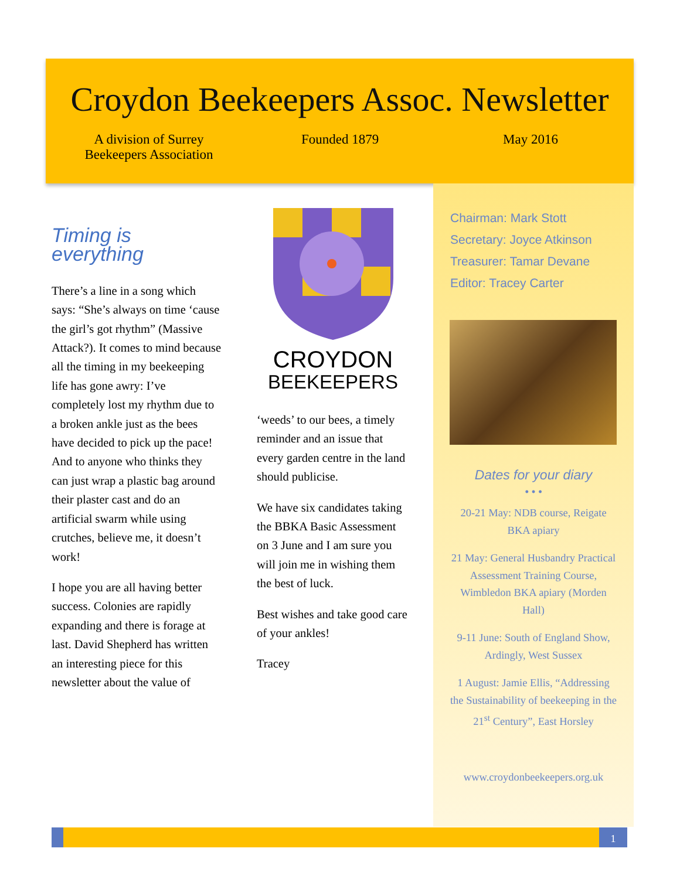Croydon Beekeepers Assoc. Newsletter
A division of Surrey
Beekeepers Association
Founded 1879 May 2016
Timing is everything
There’s a line in a song which says: “She’s always on time ‘cause the girl’s got rhythm” (Massive Attack?). It comes to mind because all the timing in my beekeeping life has gone awry: I’ve completely lost my rhythm due to a broken ankle just as the bees have decided to pick up the pace! And to anyone who thinks they can just wrap a plastic bag around their plaster cast and do an artificial swarm while using crutches, believe me, it doesn’t work!
I hope you are all having better success. Colonies are rapidly expanding and there is forage at last. David Shepherd has written an interesting piece for this newsletter about the value of
CROYDON
BEEKEEPERS
‘weeds’ to our bees, a timely reminder and an issue that every garden centre in the land should publicise.
We have six candidates taking the BBKA Basic Assessment on 3 June and I am sure you will join me in wishing them the best of luck.
Best wishes and take good care of your ankles!
Tracey
Chairman: Mark Stott
Secretary: Joyce Atkinson
Treasurer: Tamar Devane
Editor: Tracey Carter
Dates for your diary
• • •
20-21 May: NDB course, Reigate BKA apiary
21 May: General Husbandry Practical Assessment Training Course, Wimbledon BKA apiary (Morden Hall)
9-11 June: South of England Show, Ardingly, West Sussex
1 August: Jamie Ellis, “Addressing the Sustainability of beekeeping in the 21<sup>st</sup> Century”, East Horsley
www.croydonbeekeepers.org.uk
1